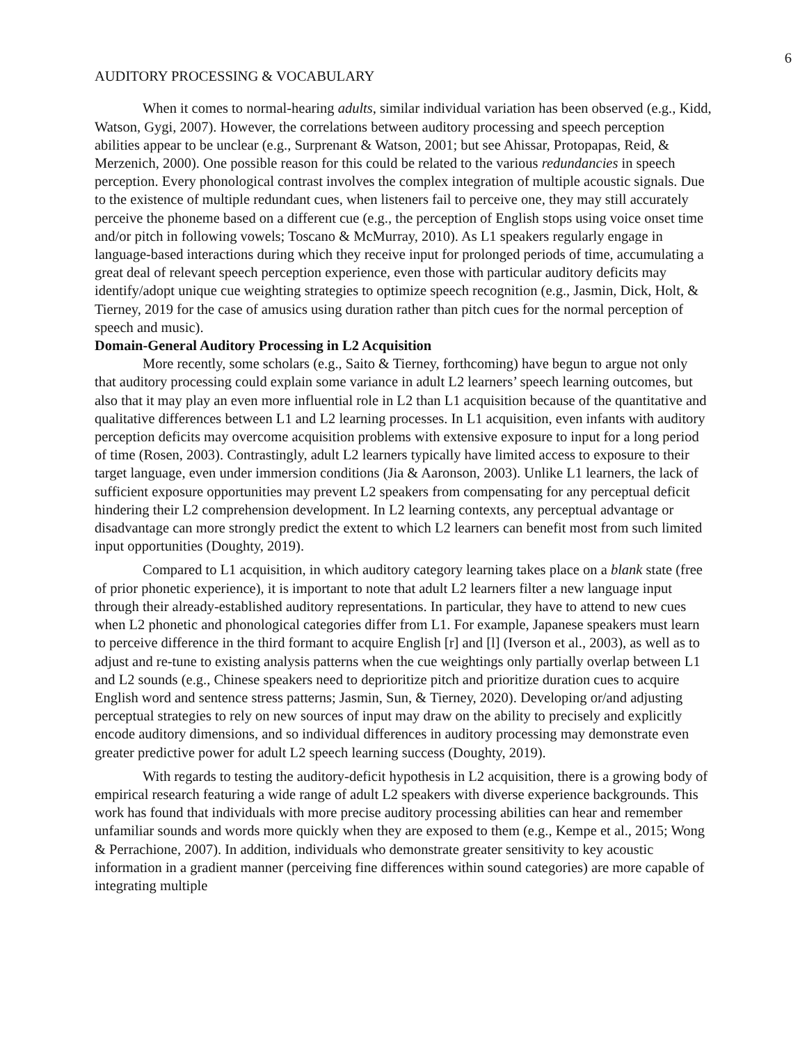6
AUDITORY PROCESSING & VOCABULARY
When it comes to normal-hearing adults, similar individual variation has been observed (e.g., Kidd, Watson, Gygi, 2007). However, the correlations between auditory processing and speech perception abilities appear to be unclear (e.g., Surprenant & Watson, 2001; but see Ahissar, Protopapas, Reid, & Merzenich, 2000). One possible reason for this could be related to the various redundancies in speech perception. Every phonological contrast involves the complex integration of multiple acoustic signals. Due to the existence of multiple redundant cues, when listeners fail to perceive one, they may still accurately perceive the phoneme based on a different cue (e.g., the perception of English stops using voice onset time and/or pitch in following vowels; Toscano & McMurray, 2010). As L1 speakers regularly engage in language-based interactions during which they receive input for prolonged periods of time, accumulating a great deal of relevant speech perception experience, even those with particular auditory deficits may identify/adopt unique cue weighting strategies to optimize speech recognition (e.g., Jasmin, Dick, Holt, & Tierney, 2019 for the case of amusics using duration rather than pitch cues for the normal perception of speech and music).
Domain-General Auditory Processing in L2 Acquisition
More recently, some scholars (e.g., Saito & Tierney, forthcoming) have begun to argue not only that auditory processing could explain some variance in adult L2 learners’ speech learning outcomes, but also that it may play an even more influential role in L2 than L1 acquisition because of the quantitative and qualitative differences between L1 and L2 learning processes. In L1 acquisition, even infants with auditory perception deficits may overcome acquisition problems with extensive exposure to input for a long period of time (Rosen, 2003). Contrastingly, adult L2 learners typically have limited access to exposure to their target language, even under immersion conditions (Jia & Aaronson, 2003). Unlike L1 learners, the lack of sufficient exposure opportunities may prevent L2 speakers from compensating for any perceptual deficit hindering their L2 comprehension development. In L2 learning contexts, any perceptual advantage or disadvantage can more strongly predict the extent to which L2 learners can benefit most from such limited input opportunities (Doughty, 2019).
Compared to L1 acquisition, in which auditory category learning takes place on a blank state (free of prior phonetic experience), it is important to note that adult L2 learners filter a new language input through their already-established auditory representations. In particular, they have to attend to new cues when L2 phonetic and phonological categories differ from L1. For example, Japanese speakers must learn to perceive difference in the third formant to acquire English [r] and [l] (Iverson et al., 2003), as well as to adjust and re-tune to existing analysis patterns when the cue weightings only partially overlap between L1 and L2 sounds (e.g., Chinese speakers need to deprioritize pitch and prioritize duration cues to acquire English word and sentence stress patterns; Jasmin, Sun, & Tierney, 2020). Developing or/and adjusting perceptual strategies to rely on new sources of input may draw on the ability to precisely and explicitly encode auditory dimensions, and so individual differences in auditory processing may demonstrate even greater predictive power for adult L2 speech learning success (Doughty, 2019).
With regards to testing the auditory-deficit hypothesis in L2 acquisition, there is a growing body of empirical research featuring a wide range of adult L2 speakers with diverse experience backgrounds. This work has found that individuals with more precise auditory processing abilities can hear and remember unfamiliar sounds and words more quickly when they are exposed to them (e.g., Kempe et al., 2015; Wong & Perrachione, 2007). In addition, individuals who demonstrate greater sensitivity to key acoustic information in a gradient manner (perceiving fine differences within sound categories) are more capable of integrating multiple